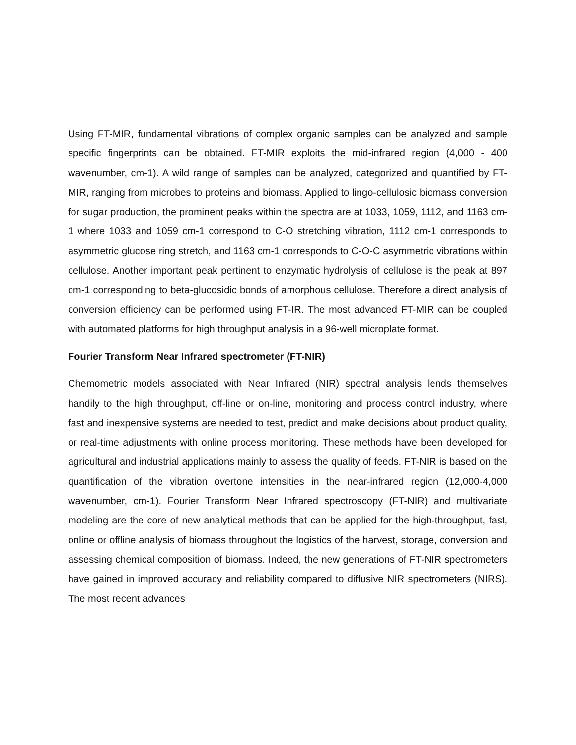Using FT-MIR, fundamental vibrations of complex organic samples can be analyzed and sample specific fingerprints can be obtained. FT-MIR exploits the mid-infrared region (4,000 - 400 wavenumber, cm-1). A wild range of samples can be analyzed, categorized and quantified by FT-MIR, ranging from microbes to proteins and biomass. Applied to lingo-cellulosic biomass conversion for sugar production, the prominent peaks within the spectra are at 1033, 1059, 1112, and 1163 cm-1 where 1033 and 1059 cm-1 correspond to C-O stretching vibration, 1112 cm-1 corresponds to asymmetric glucose ring stretch, and 1163 cm-1 corresponds to C-O-C asymmetric vibrations within cellulose. Another important peak pertinent to enzymatic hydrolysis of cellulose is the peak at 897 cm-1 corresponding to beta-glucosidic bonds of amorphous cellulose. Therefore a direct analysis of conversion efficiency can be performed using FT-IR. The most advanced FT-MIR can be coupled with automated platforms for high throughput analysis in a 96-well microplate format.
Fourier Transform Near Infrared spectrometer (FT-NIR)
Chemometric models associated with Near Infrared (NIR) spectral analysis lends themselves handily to the high throughput, off-line or on-line, monitoring and process control industry, where fast and inexpensive systems are needed to test, predict and make decisions about product quality, or real-time adjustments with online process monitoring. These methods have been developed for agricultural and industrial applications mainly to assess the quality of feeds. FT-NIR is based on the quantification of the vibration overtone intensities in the near-infrared region (12,000-4,000 wavenumber, cm-1). Fourier Transform Near Infrared spectroscopy (FT-NIR) and multivariate modeling are the core of new analytical methods that can be applied for the high-throughput, fast, online or offline analysis of biomass throughout the logistics of the harvest, storage, conversion and assessing chemical composition of biomass. Indeed, the new generations of FT-NIR spectrometers have gained in improved accuracy and reliability compared to diffusive NIR spectrometers (NIRS). The most recent advances